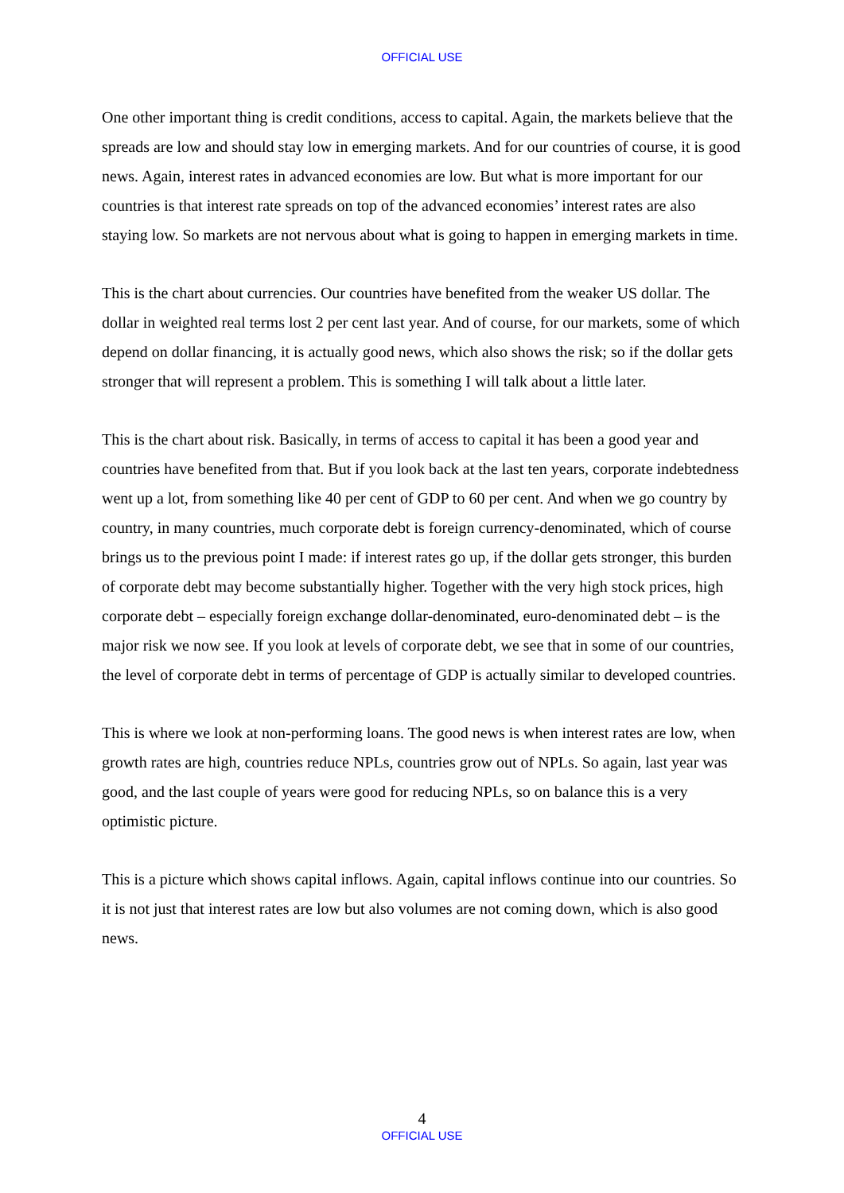OFFICIAL USE
One other important thing is credit conditions, access to capital. Again, the markets believe that the spreads are low and should stay low in emerging markets. And for our countries of course, it is good news. Again, interest rates in advanced economies are low. But what is more important for our countries is that interest rate spreads on top of the advanced economies’ interest rates are also staying low. So markets are not nervous about what is going to happen in emerging markets in time.
This is the chart about currencies. Our countries have benefited from the weaker US dollar. The dollar in weighted real terms lost 2 per cent last year. And of course, for our markets, some of which depend on dollar financing, it is actually good news, which also shows the risk; so if the dollar gets stronger that will represent a problem. This is something I will talk about a little later.
This is the chart about risk. Basically, in terms of access to capital it has been a good year and countries have benefited from that. But if you look back at the last ten years, corporate indebtedness went up a lot, from something like 40 per cent of GDP to 60 per cent. And when we go country by country, in many countries, much corporate debt is foreign currency-denominated, which of course brings us to the previous point I made: if interest rates go up, if the dollar gets stronger, this burden of corporate debt may become substantially higher. Together with the very high stock prices, high corporate debt – especially foreign exchange dollar-denominated, euro-denominated debt – is the major risk we now see. If you look at levels of corporate debt, we see that in some of our countries, the level of corporate debt in terms of percentage of GDP is actually similar to developed countries.
This is where we look at non-performing loans. The good news is when interest rates are low, when growth rates are high, countries reduce NPLs, countries grow out of NPLs. So again, last year was good, and the last couple of years were good for reducing NPLs, so on balance this is a very optimistic picture.
This is a picture which shows capital inflows. Again, capital inflows continue into our countries. So it is not just that interest rates are low but also volumes are not coming down, which is also good news.
4
OFFICIAL USE